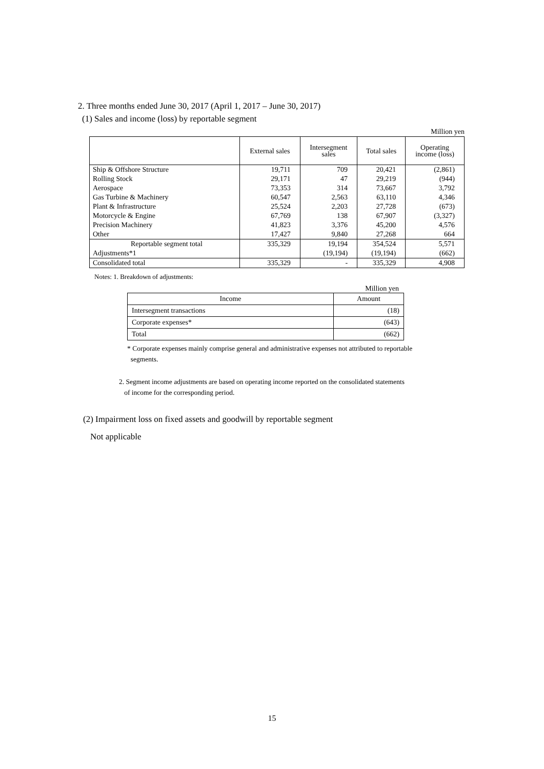2. Three months ended June 30, 2017 (April 1, 2017 – June 30, 2017)
(1) Sales and income (loss) by reportable segment
Million yen
| | External sales | Intersegment sales | Total sales | Operating income (loss) |
| --- | --- | --- | --- | --- |
| Ship & Offshore Structure | 19,711 | 709 | 20,421 | (2,861) |
| Rolling Stock | 29,171 | 47 | 29,219 | (944) |
| Aerospace | 73,353 | 314 | 73,667 | 3,792 |
| Gas Turbine & Machinery | 60,547 | 2,563 | 63,110 | 4,346 |
| Plant & Infrastructure | 25,524 | 2,203 | 27,728 | (673) |
| Motorcycle & Engine | 67,769 | 138 | 67,907 | (3,327) |
| Precision Machinery | 41,823 | 3,376 | 45,200 | 4,576 |
| Other | 17,427 | 9,840 | 27,268 | 664 |
| Reportable segment total | 335,329 | 19,194 | 354,524 | 5,571 |
| Adjustments*1 | | (19,194) | (19,194) | (662) |
| Consolidated total | 335,329 | - | 335,329 | 4,908 |
Notes: 1. Breakdown of adjustments:
Million yen
| Income | Amount |
| Intersegment transactions | (18) |
| Corporate expenses* | (643) |
| Total | (662) |
* Corporate expenses mainly comprise general and administrative expenses not attributed to reportable
segments.
2. Segment income adjustments are based on operating income reported on the consolidated statements
of income for the corresponding period.
(2) Impairment loss on fixed assets and goodwill by reportable segment
Not applicable
15